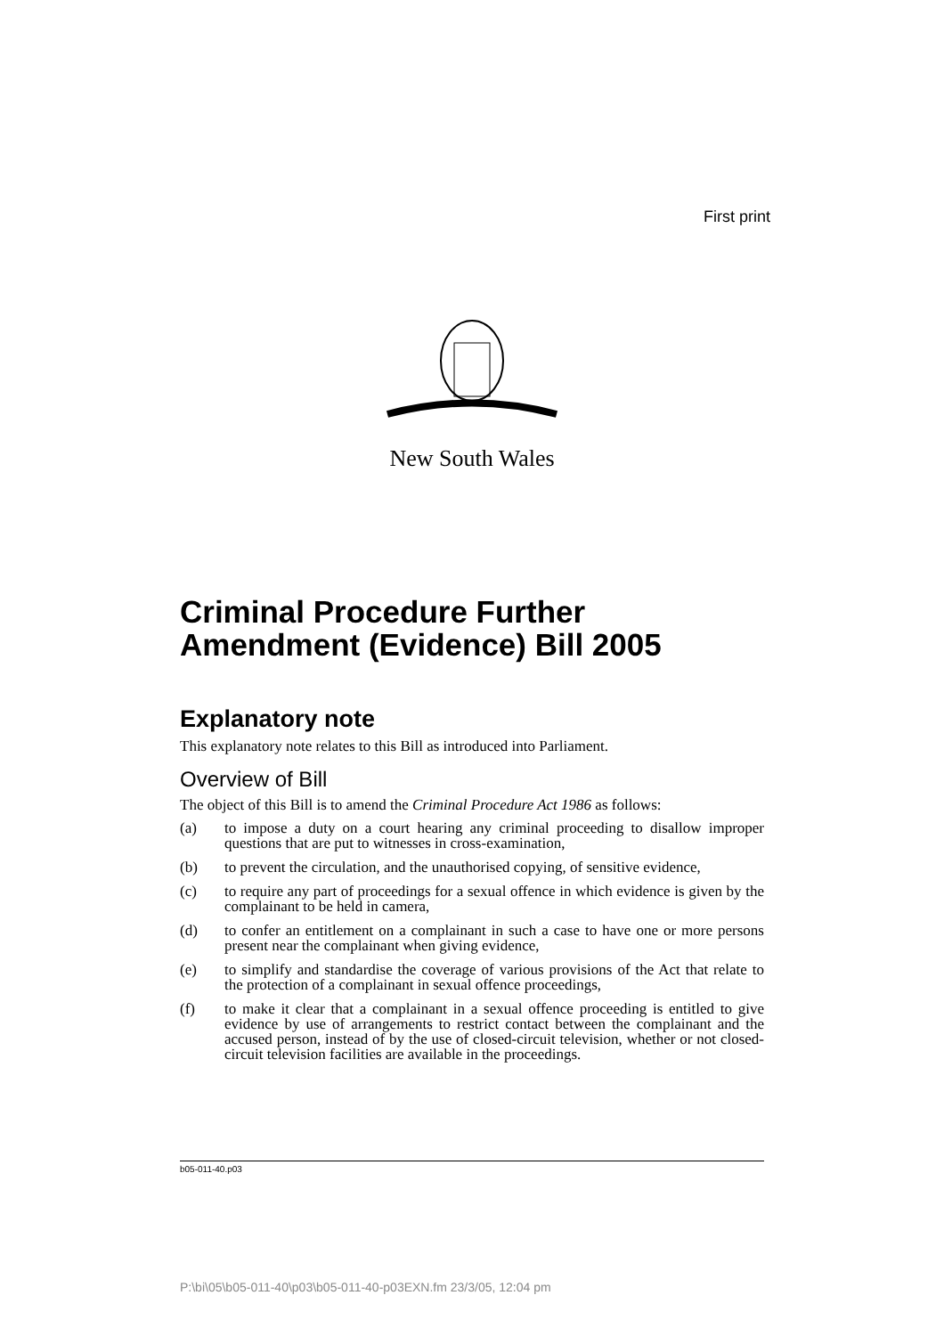First print
New South Wales
Criminal Procedure Further Amendment (Evidence) Bill 2005
Explanatory note
This explanatory note relates to this Bill as introduced into Parliament.
Overview of Bill
The object of this Bill is to amend the Criminal Procedure Act 1986 as follows:
(a) to impose a duty on a court hearing any criminal proceeding to disallow improper questions that are put to witnesses in cross-examination,
(b) to prevent the circulation, and the unauthorised copying, of sensitive evidence,
(c) to require any part of proceedings for a sexual offence in which evidence is given by the complainant to be held in camera,
(d) to confer an entitlement on a complainant in such a case to have one or more persons present near the complainant when giving evidence,
(e) to simplify and standardise the coverage of various provisions of the Act that relate to the protection of a complainant in sexual offence proceedings,
(f) to make it clear that a complainant in a sexual offence proceeding is entitled to give evidence by use of arrangements to restrict contact between the complainant and the accused person, instead of by the use of closed-circuit television, whether or not closed-circuit television facilities are available in the proceedings.
b05-011-40.p03
P:\bi\05\b05-011-40\p03\b05-011-40-p03EXN.fm 23/3/05, 12:04 pm